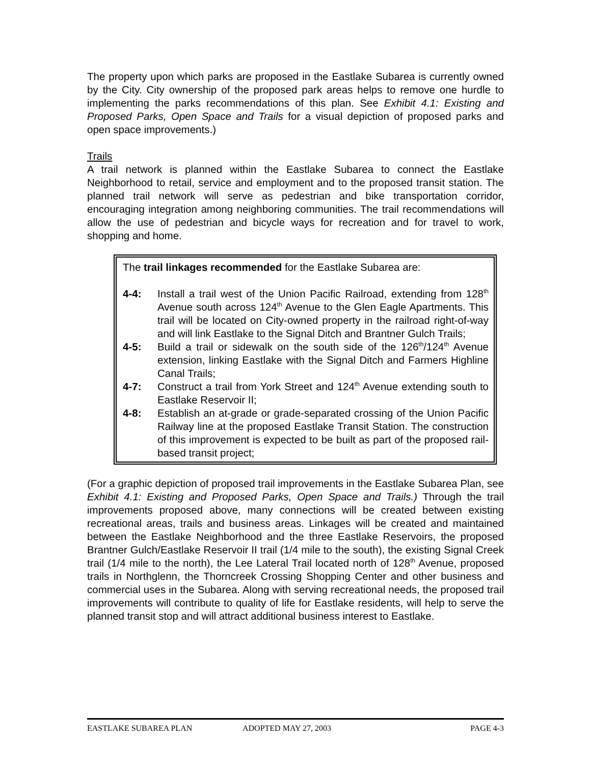The property upon which parks are proposed in the Eastlake Subarea is currently owned by the City. City ownership of the proposed park areas helps to remove one hurdle to implementing the parks recommendations of this plan. See Exhibit 4.1: Existing and Proposed Parks, Open Space and Trails for a visual depiction of proposed parks and open space improvements.)
Trails
A trail network is planned within the Eastlake Subarea to connect the Eastlake Neighborhood to retail, service and employment and to the proposed transit station. The planned trail network will serve as pedestrian and bike transportation corridor, encouraging integration among neighboring communities. The trail recommendations will allow the use of pedestrian and bicycle ways for recreation and for travel to work, shopping and home.
The trail linkages recommended for the Eastlake Subarea are:
4-4: Install a trail west of the Union Pacific Railroad, extending from 128<sup>th</sup> Avenue south across 124<sup>th</sup> Avenue to the Glen Eagle Apartments. This trail will be located on City-owned property in the railroad right-of-way and will link Eastlake to the Signal Ditch and Brantner Gulch Trails;
4-5: Build a trail or sidewalk on the south side of the 126<sup>th</sup>/124<sup>th</sup> Avenue extension, linking Eastlake with the Signal Ditch and Farmers Highline Canal Trails;
4-7: Construct a trail from York Street and 124<sup>th</sup> Avenue extending south to Eastlake Reservoir II;
4-8: Establish an at-grade or grade-separated crossing of the Union Pacific Railway line at the proposed Eastlake Transit Station. The construction of this improvement is expected to be built as part of the proposed rail-based transit project;
(For a graphic depiction of proposed trail improvements in the Eastlake Subarea Plan, see Exhibit 4.1: Existing and Proposed Parks, Open Space and Trails.) Through the trail improvements proposed above, many connections will be created between existing recreational areas, trails and business areas. Linkages will be created and maintained between the Eastlake Neighborhood and the three Eastlake Reservoirs, the proposed Brantner Gulch/Eastlake Reservoir II trail (1/4 mile to the south), the existing Signal Creek trail (1/4 mile to the north), the Lee Lateral Trail located north of 128<sup>th</sup> Avenue, proposed trails in Northglenn, the Thorncreek Crossing Shopping Center and other business and commercial uses in the Subarea. Along with serving recreational needs, the proposed trail improvements will contribute to quality of life for Eastlake residents, will help to serve the planned transit stop and will attract additional business interest to Eastlake.
EASTLAKE SUBAREA PLAN ADOPTED MAY 27, 2003 PAGE 4-3